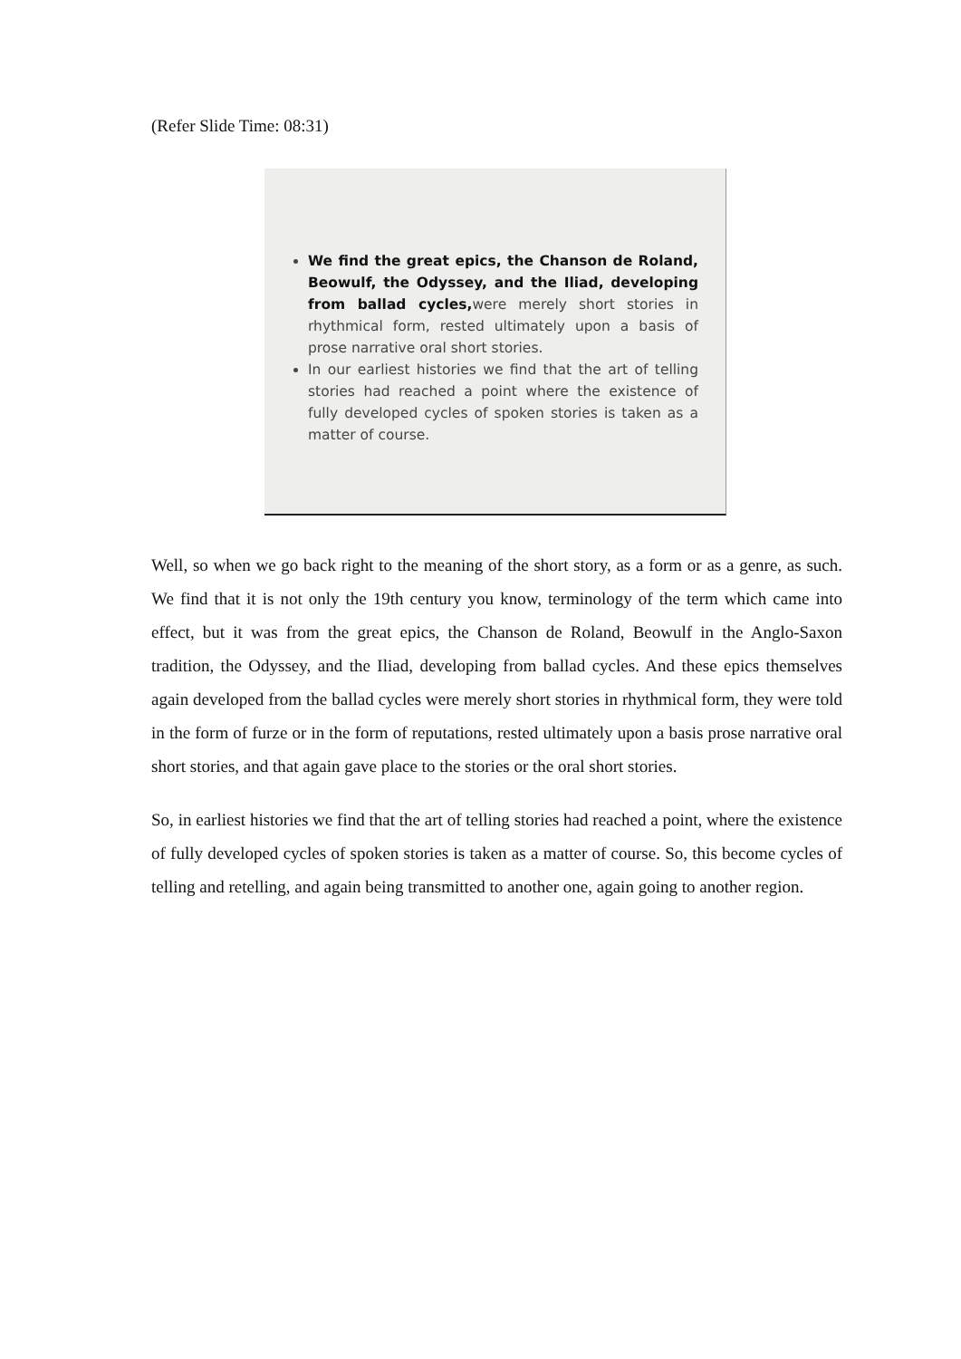(Refer Slide Time: 08:31)
We find the great epics, the Chanson de Roland, Beowulf, the Odyssey, and the Iliad, developing from ballad cycles, were merely short stories in rhythmical form, rested ultimately upon a basis of prose narrative oral short stories.
In our earliest histories we find that the art of telling stories had reached a point where the existence of fully developed cycles of spoken stories is taken as a matter of course.
Well, so when we go back right to the meaning of the short story, as a form or as a genre, as such. We find that it is not only the 19th century you know, terminology of the term which came into effect, but it was from the great epics, the Chanson de Roland, Beowulf in the Anglo-Saxon tradition, the Odyssey, and the Iliad, developing from ballad cycles. And these epics themselves again developed from the ballad cycles were merely short stories in rhythmical form, they were told in the form of furze or in the form of reputations, rested ultimately upon a basis prose narrative oral short stories, and that again gave place to the stories or the oral short stories.
So, in earliest histories we find that the art of telling stories had reached a point, where the existence of fully developed cycles of spoken stories is taken as a matter of course. So, this become cycles of telling and retelling, and again being transmitted to another one, again going to another region.